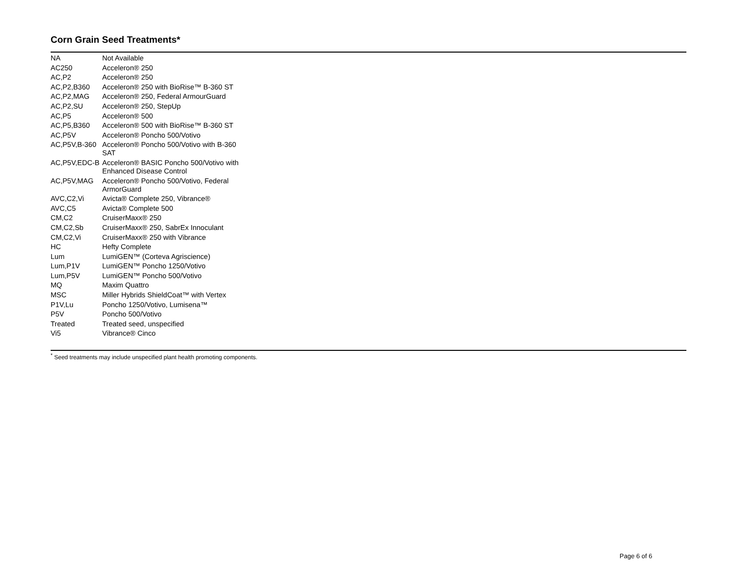Corn Grain Seed Treatments*
| NA | Not Available |
| AC250 | Acceleron® 250 |
| AC,P2 | Acceleron® 250 |
| AC,P2,B360 | Acceleron® 250 with BioRise™ B-360 ST |
| AC,P2,MAG | Acceleron® 250, Federal ArmourGuard |
| AC,P2,SU | Acceleron® 250, StepUp |
| AC,P5 | Acceleron® 500 |
| AC,P5,B360 | Acceleron® 500 with BioRise™ B-360 ST |
| AC,P5V | Acceleron® Poncho 500/Votivo |
| AC,P5V,B-360 | Acceleron® Poncho 500/Votivo with B-360 SAT |
| AC,P5V,EDC-B | Acceleron® BASIC Poncho 500/Votivo with Enhanced Disease Control |
| AC,P5V,MAG | Acceleron® Poncho 500/Votivo, Federal ArmorGuard |
| AVC,C2,Vi | Avicta® Complete 250, Vibrance® |
| AVC,C5 | Avicta® Complete 500 |
| CM,C2 | CruiserMaxx® 250 |
| CM,C2,Sb | CruiserMaxx® 250, SabrEx Innoculant |
| CM,C2,Vi | CruiserMaxx® 250 with Vibrance |
| HC | Hefty Complete |
| Lum | LumiGEN™ (Corteva Agriscience) |
| Lum,P1V | LumiGEN™ Poncho 1250/Votivo |
| Lum,P5V | LumiGEN™ Poncho 500/Votivo |
| MQ | Maxim Quattro |
| MSC | Miller Hybrids ShieldCoat™ with Vertex |
| P1V,Lu | Poncho 1250/Votivo, Lumisena™ |
| P5V | Poncho 500/Votivo |
| Treated | Treated seed, unspecified |
| Vi5 | Vibrance® Cinco |
<sup>*</sup> Seed treatments may include unspecified plant health promoting components.
Page 6 of 6